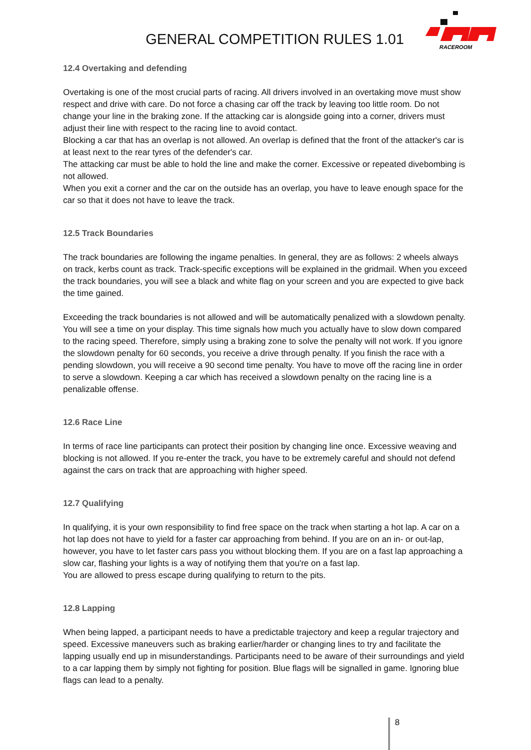GENERAL COMPETITION RULES 1.01
RACEROOM
12.4 Overtaking and defending
Overtaking is one of the most crucial parts of racing. All drivers involved in an overtaking move must show respect and drive with care. Do not force a chasing car off the track by leaving too little room. Do not change your line in the braking zone. If the attacking car is alongside going into a corner, drivers must adjust their line with respect to the racing line to avoid contact.
Blocking a car that has an overlap is not allowed. An overlap is defined that the front of the attacker's car is at least next to the rear tyres of the defender's car.
The attacking car must be able to hold the line and make the corner. Excessive or repeated divebombing is not allowed.
When you exit a corner and the car on the outside has an overlap, you have to leave enough space for the car so that it does not have to leave the track.
12.5 Track Boundaries
The track boundaries are following the ingame penalties. In general, they are as follows: 2 wheels always on track, kerbs count as track. Track-specific exceptions will be explained in the gridmail. When you exceed the track boundaries, you will see a black and white flag on your screen and you are expected to give back the time gained.
Exceeding the track boundaries is not allowed and will be automatically penalized with a slowdown penalty. You will see a time on your display. This time signals how much you actually have to slow down compared to the racing speed. Therefore, simply using a braking zone to solve the penalty will not work. If you ignore the slowdown penalty for 60 seconds, you receive a drive through penalty. If you finish the race with a pending slowdown, you will receive a 90 second time penalty. You have to move off the racing line in order to serve a slowdown. Keeping a car which has received a slowdown penalty on the racing line is a penalizable offense.
12.6 Race Line
In terms of race line participants can protect their position by changing line once. Excessive weaving and blocking is not allowed. If you re-enter the track, you have to be extremely careful and should not defend against the cars on track that are approaching with higher speed.
12.7 Qualifying
In qualifying, it is your own responsibility to find free space on the track when starting a hot lap. A car on a hot lap does not have to yield for a faster car approaching from behind. If you are on an in- or out-lap, however, you have to let faster cars pass you without blocking them. If you are on a fast lap approaching a slow car, flashing your lights is a way of notifying them that you're on a fast lap.
You are allowed to press escape during qualifying to return to the pits.
12.8 Lapping
When being lapped, a participant needs to have a predictable trajectory and keep a regular trajectory and speed. Excessive maneuvers such as braking earlier/harder or changing lines to try and facilitate the lapping usually end up in misunderstandings. Participants need to be aware of their surroundings and yield to a car lapping them by simply not fighting for position. Blue flags will be signalled in game. Ignoring blue flags can lead to a penalty.
8